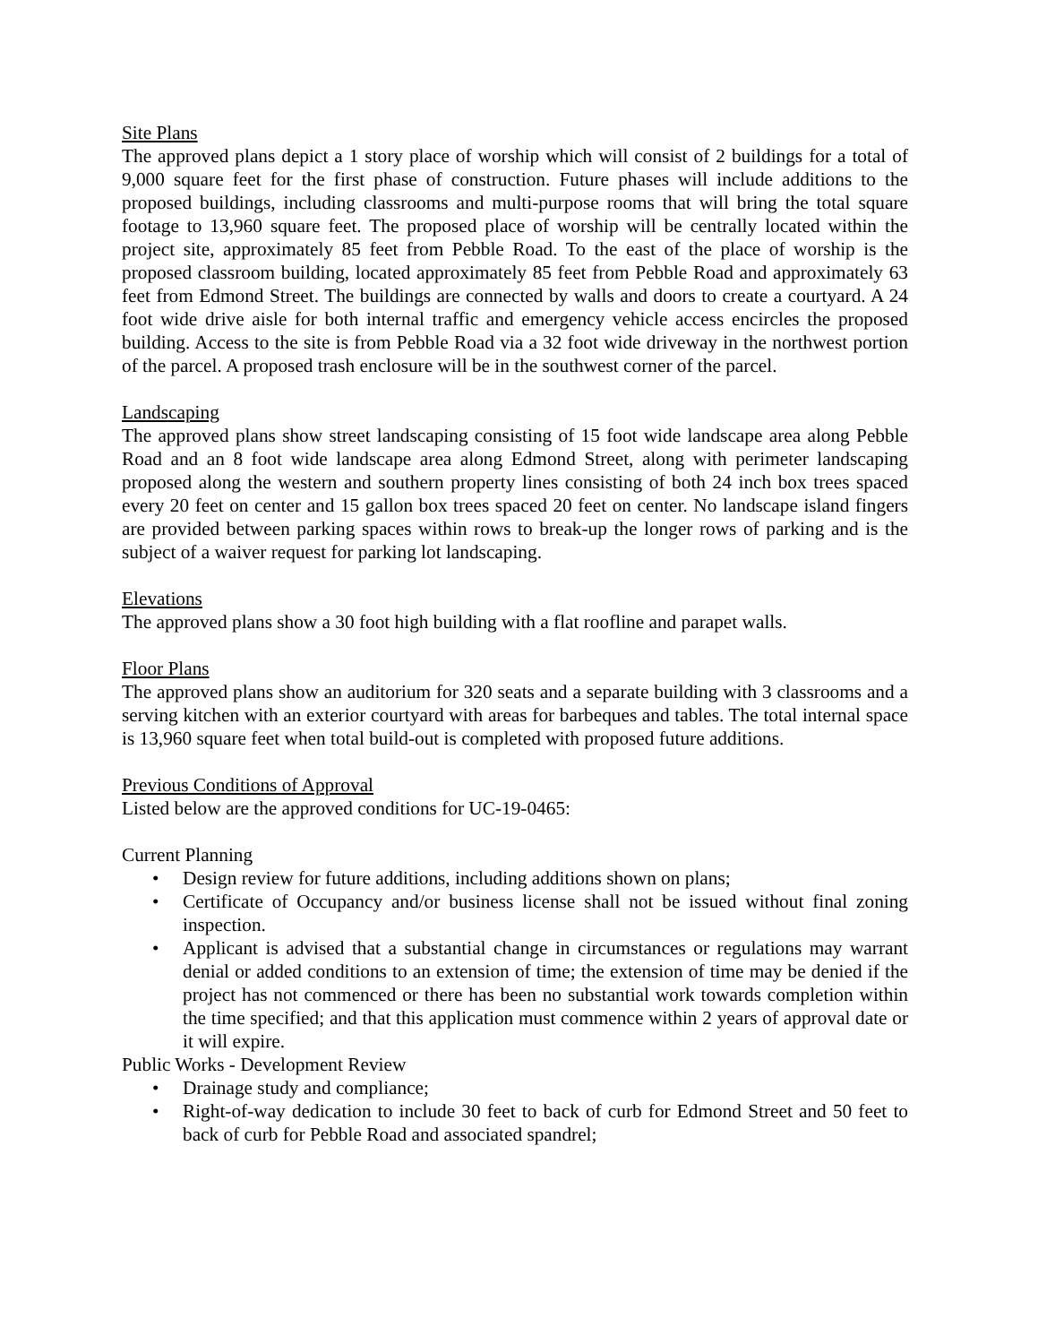Site Plans
The approved plans depict a 1 story place of worship which will consist of 2 buildings for a total of 9,000 square feet for the first phase of construction. Future phases will include additions to the proposed buildings, including classrooms and multi-purpose rooms that will bring the total square footage to 13,960 square feet. The proposed place of worship will be centrally located within the project site, approximately 85 feet from Pebble Road. To the east of the place of worship is the proposed classroom building, located approximately 85 feet from Pebble Road and approximately 63 feet from Edmond Street. The buildings are connected by walls and doors to create a courtyard. A 24 foot wide drive aisle for both internal traffic and emergency vehicle access encircles the proposed building. Access to the site is from Pebble Road via a 32 foot wide driveway in the northwest portion of the parcel. A proposed trash enclosure will be in the southwest corner of the parcel.
Landscaping
The approved plans show street landscaping consisting of 15 foot wide landscape area along Pebble Road and an 8 foot wide landscape area along Edmond Street, along with perimeter landscaping proposed along the western and southern property lines consisting of both 24 inch box trees spaced every 20 feet on center and 15 gallon box trees spaced 20 feet on center. No landscape island fingers are provided between parking spaces within rows to break-up the longer rows of parking and is the subject of a waiver request for parking lot landscaping.
Elevations
The approved plans show a 30 foot high building with a flat roofline and parapet walls.
Floor Plans
The approved plans show an auditorium for 320 seats and a separate building with 3 classrooms and a serving kitchen with an exterior courtyard with areas for barbeques and tables. The total internal space is 13,960 square feet when total build-out is completed with proposed future additions.
Previous Conditions of Approval
Listed below are the approved conditions for UC-19-0465:
Current Planning
• Design review for future additions, including additions shown on plans;
• Certificate of Occupancy and/or business license shall not be issued without final zoning inspection.
• Applicant is advised that a substantial change in circumstances or regulations may warrant denial or added conditions to an extension of time; the extension of time may be denied if the project has not commenced or there has been no substantial work towards completion within the time specified; and that this application must commence within 2 years of approval date or it will expire.
Public Works - Development Review
• Drainage study and compliance;
• Right-of-way dedication to include 30 feet to back of curb for Edmond Street and 50 feet to back of curb for Pebble Road and associated spandrel;